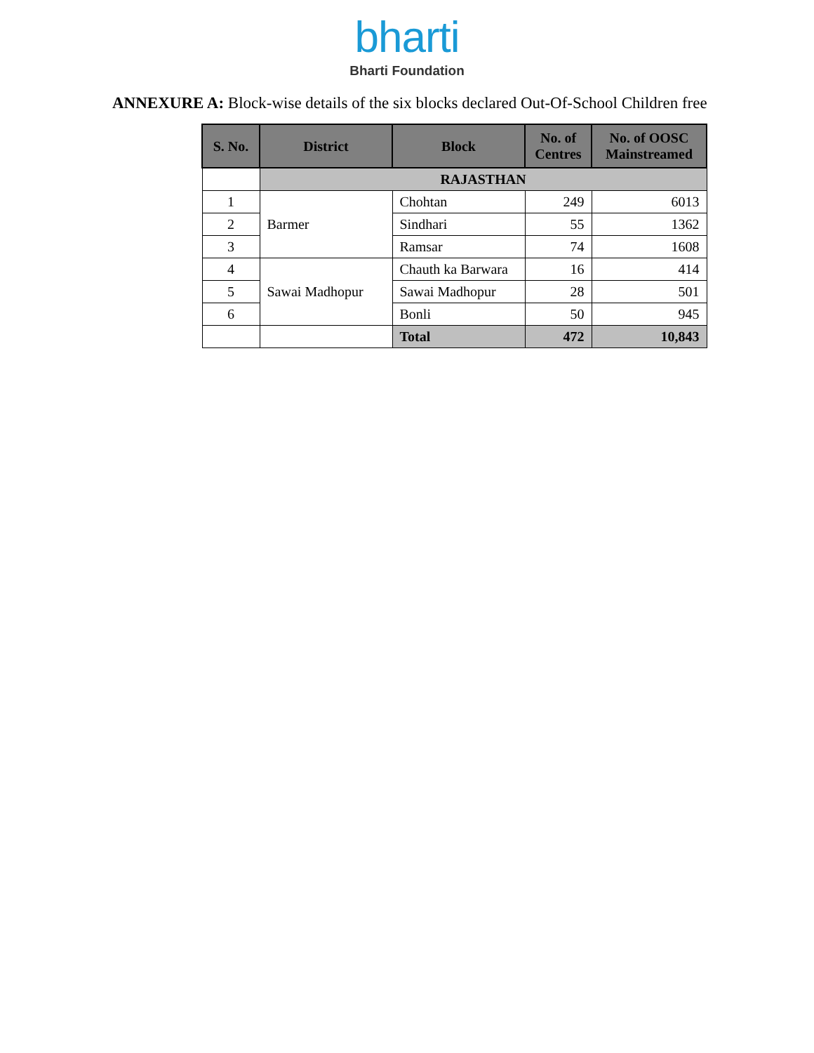bharti
Bharti Foundation
ANNEXURE A: Block-wise details of the six blocks declared Out-Of-School Children free
| S. No. | District | Block | No. of Centres | No. of OOSC Mainstreamed |
| --- | --- | --- | --- | --- |
| | RAJASTHAN | | | |
| 1 | Barmer | Chohtan | 249 | 6013 |
| 2 | | Sindhari | 55 | 1362 |
| 3 | | Ramsar | 74 | 1608 |
| 4 | Sawai Madhopur | Chauth ka Barwara | 16 | 414 |
| 5 | | Sawai Madhopur | 28 | 501 |
| 6 | | Bonli | 50 | 945 |
| | | Total | 472 | 10,843 |